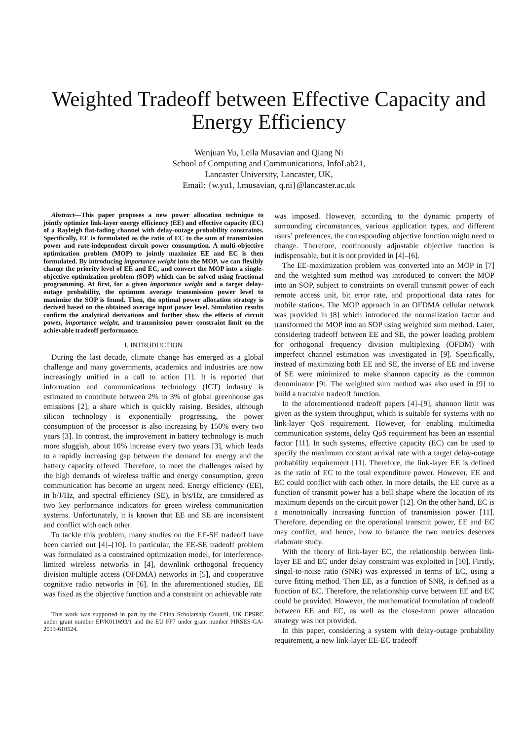Weighted Tradeoff between Effective Capacity and Energy Efficiency
Wenjuan Yu, Leila Musavian and Qiang Ni
School of Computing and Communications, InfoLab21,
Lancaster University, Lancaster, UK,
Email: {w.yu1, l.musavian, q.ni}@lancaster.ac.uk
Abstract—This paper proposes a new power allocation technique to jointly optimize link-layer energy efficiency (EE) and effective capacity (EC) of a Rayleigh flat-fading channel with delay-outage probability constraints. Specifically, EE is formulated as the ratio of EC to the sum of transmission power and rate-independent circuit power consumption. A multi-objective optimization problem (MOP) to jointly maximize EE and EC is then formulated. By introducing importance weight into the MOP, we can flexibly change the priority level of EE and EC, and convert the MOP into a single-objective optimization problem (SOP) which can be solved using fractional programming. At first, for a given importance weight and a target delay-outage probability, the optimum average transmission power level to maximize the SOP is found. Then, the optimal power allocation strategy is derived based on the obtained average input power level. Simulation results confirm the analytical derivations and further show the effects of circuit power, importance weight, and transmission power constraint limit on the achievable tradeoff performance.
I. INTRODUCTION
During the last decade, climate change has emerged as a global challenge and many governments, academics and industries are now increasingly unified in a call to action [1]. It is reported that information and communications technology (ICT) industry is estimated to contribute between 2% to 3% of global greenhouse gas emissions [2], a share which is quickly raising. Besides, although silicon technology is exponentially progressing, the power consumption of the processor is also increasing by 150% every two years [3]. In contrast, the improvement in battery technology is much more sluggish, about 10% increase every two years [3], which leads to a rapidly increasing gap between the demand for energy and the battery capacity offered. Therefore, to meet the challenges raised by the high demands of wireless traffic and energy consumption, green communication has become an urgent need. Energy efficiency (EE), in b/J/Hz, and spectral efficiency (SE), in b/s/Hz, are considered as two key performance indicators for green wireless communication systems. Unfortunately, it is known that EE and SE are inconsistent and conflict with each other.
To tackle this problem, many studies on the EE-SE tradeoff have been carried out [4]–[10]. In particular, the EE-SE tradeoff problem was formulated as a constrained optimization model, for interference-limited wireless networks in [4], downlink orthogonal frequency division multiple access (OFDMA) networks in [5], and cooperative cognitive radio networks in [6]. In the aforementioned studies, EE was fixed as the objective function and a constraint on achievable rate
This work was supported in part by the China Scholarship Council, UK EPSRC under grant number EP/K011693/1 and the EU FP7 under grant number PIRSES-GA-2013-610524.
was imposed. However, according to the dynamic property of surrounding circumstances, various application types, and different users’ preferences, the corresponding objective function might need to change. Therefore, continuously adjustable objective function is indispensable, but it is not provided in [4]–[6].
The EE-maximization problem was converted into an MOP in [7] and the weighted sum method was introduced to convert the MOP into an SOP, subject to constraints on overall transmit power of each remote access unit, bit error rate, and proportional data rates for mobile stations. The MOP approach in an OFDMA cellular network was provided in [8] which introduced the normalization factor and transformed the MOP into an SOP using weighted sum method. Later, considering tradeoff between EE and SE, the power loading problem for orthogonal frequency division multiplexing (OFDM) with imperfect channel estimation was investigated in [9]. Specifically, instead of maximizing both EE and SE, the inverse of EE and inverse of SE were minimized to make shannon capacity as the common denominator [9]. The weighted sum method was also used in [9] to build a tractable tradeoff function.
In the aforementioned tradeoff papers [4]–[9], shannon limit was given as the system throughput, which is suitable for systems with no link-layer QoS requirement. However, for enabling multimedia communication systems, delay QoS requirement has been an essential factor [11]. In such systems, effective capacity (EC) can be used to specify the maximum constant arrival rate with a target delay-outage probability requirement [11]. Therefore, the link-layer EE is defined as the ratio of EC to the total expenditure power. However, EE and EC could conflict with each other. In more details, the EE curve as a function of transmit power has a bell shape where the location of its maximum depends on the circuit power [12]. On the other hand, EC is a monotonically increasing function of transmission power [11]. Therefore, depending on the operational transmit power, EE and EC may conflict, and hence, how to balance the two metrics deserves elaborate study.
With the theory of link-layer EC, the relationship between link-layer EE and EC under delay constraint was exploited in [10]. Firstly, singal-to-noise ratio (SNR) was expressed in terms of EC, using a curve fitting method. Then EE, as a function of SNR, is defined as a function of EC. Therefore, the relationship curve between EE and EC could be provided. However, the mathematical formulation of tradeoff between EE and EC, as well as the close-form power allocation strategy was not provided.
In this paper, considering a system with delay-outage probability requirement, a new link-layer EE-EC tradeoff